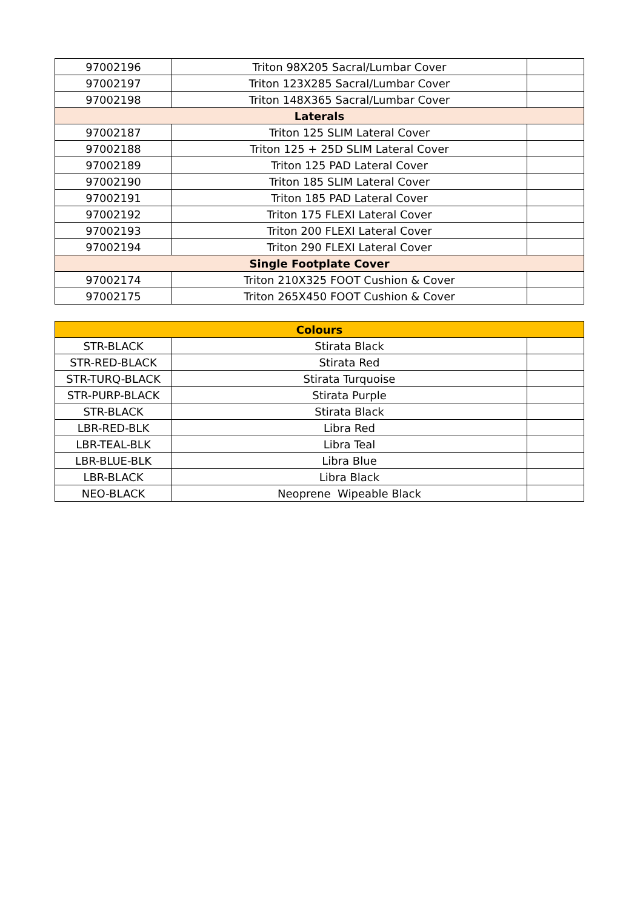| 97002196 | Triton 98X205 Sacral/Lumbar Cover | |
| 97002197 | Triton 123X285 Sacral/Lumbar Cover | |
| 97002198 | Triton 148X365 Sacral/Lumbar Cover | |
| Laterals | | |
| 97002187 | Triton 125 SLIM Lateral Cover | |
| 97002188 | Triton 125 + 25D SLIM Lateral Cover | |
| 97002189 | Triton 125 PAD Lateral Cover | |
| 97002190 | Triton 185 SLIM Lateral Cover | |
| 97002191 | Triton 185 PAD Lateral Cover | |
| 97002192 | Triton 175 FLEXI Lateral Cover | |
| 97002193 | Triton 200 FLEXI Lateral Cover | |
| 97002194 | Triton 290 FLEXI Lateral Cover | |
| Single Footplate Cover | | |
| 97002174 | Triton 210X325 FOOT Cushion & Cover | |
| 97002175 | Triton 265X450 FOOT Cushion & Cover | |
| Colours | | |
| --- | --- | --- |
| STR-BLACK | Stirata Black | |
| STR-RED-BLACK | Stirata Red | |
| STR-TURQ-BLACK | Stirata Turquoise | |
| STR-PURP-BLACK | Stirata Purple | |
| STR-BLACK | Stirata Black | |
| LBR-RED-BLK | Libra Red | |
| LBR-TEAL-BLK | Libra Teal | |
| LBR-BLUE-BLK | Libra Blue | |
| LBR-BLACK | Libra Black | |
| NEO-BLACK | Neoprene Wipeable Black | |